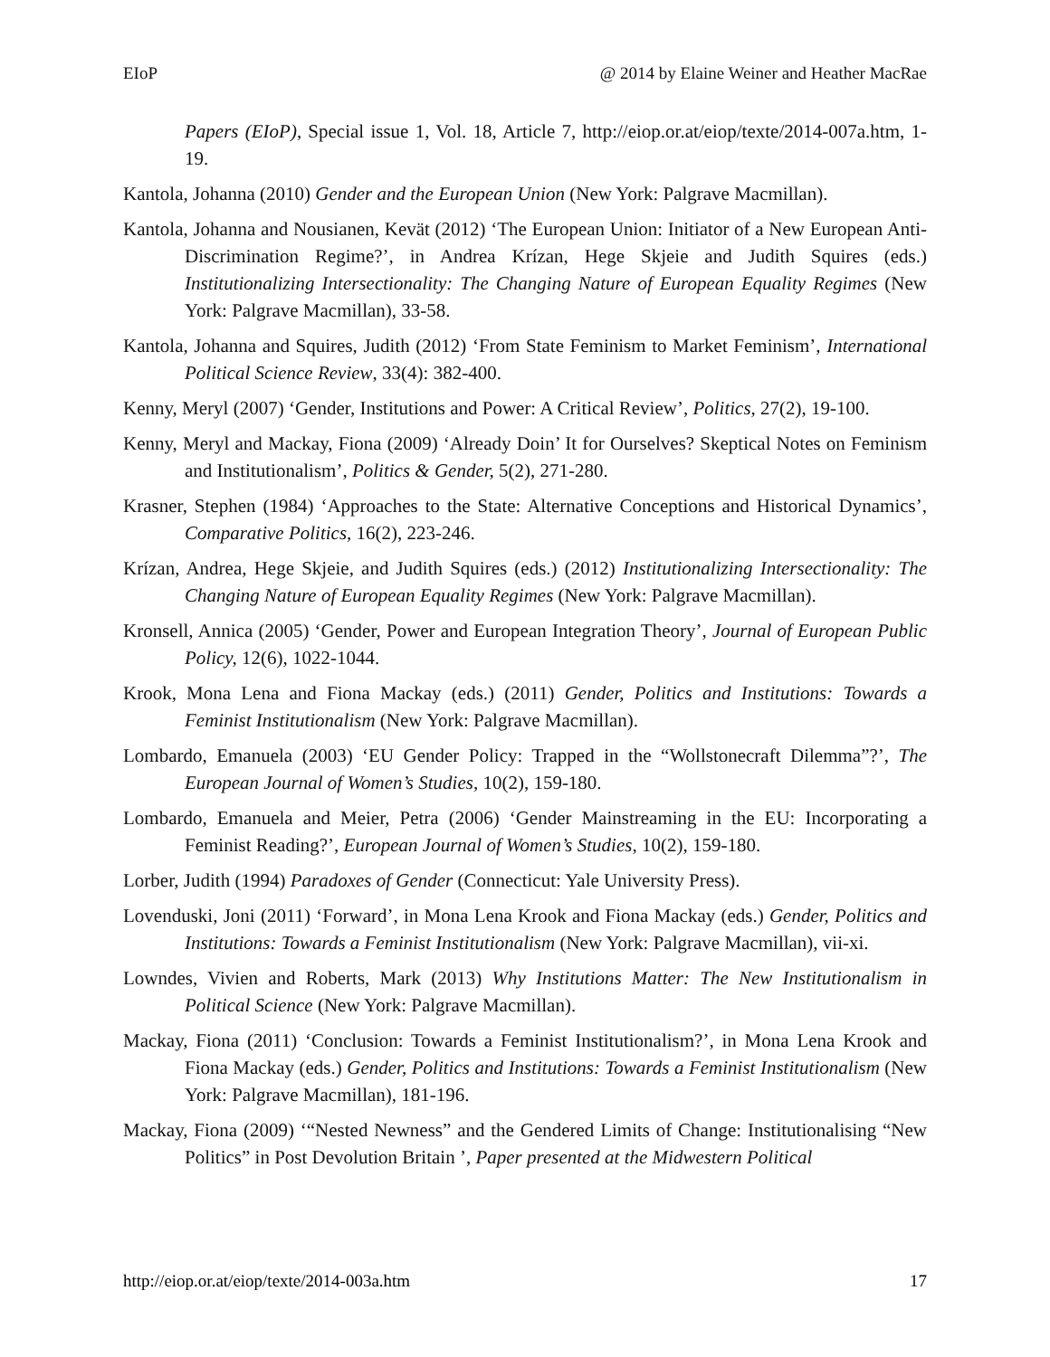EIoP @ 2014 by Elaine Weiner and Heather MacRae
Papers (EIoP), Special issue 1, Vol. 18, Article 7, http://eiop.or.at/eiop/texte/2014-007a.htm, 1-19.
Kantola, Johanna (2010) Gender and the European Union (New York: Palgrave Macmillan).
Kantola, Johanna and Nousianen, Kevät (2012) ‘The European Union: Initiator of a New European Anti-Discrimination Regime?’, in Andrea Krízan, Hege Skjeie and Judith Squires (eds.) Institutionalizing Intersectionality: The Changing Nature of European Equality Regimes (New York: Palgrave Macmillan), 33-58.
Kantola, Johanna and Squires, Judith (2012) ‘From State Feminism to Market Feminism’, International Political Science Review, 33(4): 382-400.
Kenny, Meryl (2007) ‘Gender, Institutions and Power: A Critical Review’, Politics, 27(2), 19-100.
Kenny, Meryl and Mackay, Fiona (2009) ‘Already Doin’ It for Ourselves? Skeptical Notes on Feminism and Institutionalism’, Politics & Gender, 5(2), 271-280.
Krasner, Stephen (1984) ‘Approaches to the State: Alternative Conceptions and Historical Dynamics’, Comparative Politics, 16(2), 223-246.
Krízan, Andrea, Hege Skjeie, and Judith Squires (eds.) (2012) Institutionalizing Intersectionality: The Changing Nature of European Equality Regimes (New York: Palgrave Macmillan).
Kronsell, Annica (2005) ‘Gender, Power and European Integration Theory’, Journal of European Public Policy, 12(6), 1022-1044.
Krook, Mona Lena and Fiona Mackay (eds.) (2011) Gender, Politics and Institutions: Towards a Feminist Institutionalism (New York: Palgrave Macmillan).
Lombardo, Emanuela (2003) ‘EU Gender Policy: Trapped in the “Wollstonecraft Dilemma”?’, The European Journal of Women’s Studies, 10(2), 159-180.
Lombardo, Emanuela and Meier, Petra (2006) ‘Gender Mainstreaming in the EU: Incorporating a Feminist Reading?’, European Journal of Women’s Studies, 10(2), 159-180.
Lorber, Judith (1994) Paradoxes of Gender (Connecticut: Yale University Press).
Lovenduski, Joni (2011) ‘Forward’, in Mona Lena Krook and Fiona Mackay (eds.) Gender, Politics and Institutions: Towards a Feminist Institutionalism (New York: Palgrave Macmillan), vii-xi.
Lowndes, Vivien and Roberts, Mark (2013) Why Institutions Matter: The New Institutionalism in Political Science (New York: Palgrave Macmillan).
Mackay, Fiona (2011) ‘Conclusion: Towards a Feminist Institutionalism?’, in Mona Lena Krook and Fiona Mackay (eds.) Gender, Politics and Institutions: Towards a Feminist Institutionalism (New York: Palgrave Macmillan), 181-196.
Mackay, Fiona (2009) ‘“Nested Newness” and the Gendered Limits of Change: Institutionalising “New Politics” in Post Devolution Britain ’, Paper presented at the Midwestern Political
http://eiop.or.at/eiop/texte/2014-003a.htm 17